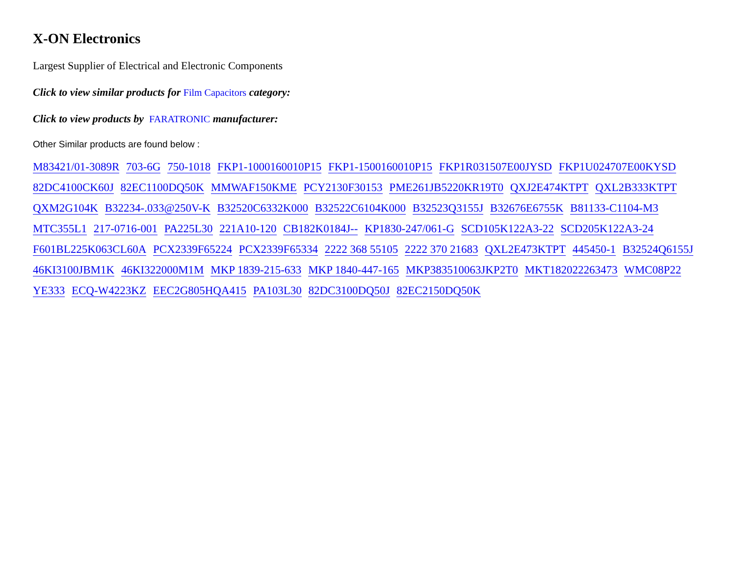X-ON Electronics
Largest Supplier of Electrical and Electronic Components
Click to view similar products for Film Capacitors category:
Click to view products by FARATRONIC manufacturer:
Other Similar products are found below :
M83421/01-3089R 703-6G 750-1018 FKP1-1000160010P15 FKP1-1500160010P15 FKP1R031507E00JYSD FKP1U024707E00KYSD 82DC4100CK60J 82EC1100DQ50K MMWAF150KME PCY2130F30153 PME261JB5220KR19T0 QXJ2E474KTPT QXL2B333KTPT QXM2G104K B32234-.033@250V-K B32520C6332K000 B32522C6104K000 B32523Q3155J B32676E6755K B81133-C1104-M3 MTC355L1 217-0716-001 PA225L30 221A10-120 CB182K0184J-- KP1830-247/061-G SCD105K122A3-22 SCD205K122A3-24 F601BL225K063CL60A PCX2339F65224 PCX2339F65334 2222 368 55105 2222 370 21683 QXL2E473KTPT 445450-1 B32524Q6155J 46KI3100JBM1K 46KI322000M1M MKP 1839-215-633 MKP 1840-447-165 MKP383510063JKP2T0 MKT182022263473 WMC08P22 YE333 ECQ-W4223KZ EEC2G805HQA415 PA103L30 82DC3100DQ50J 82EC2150DQ50K